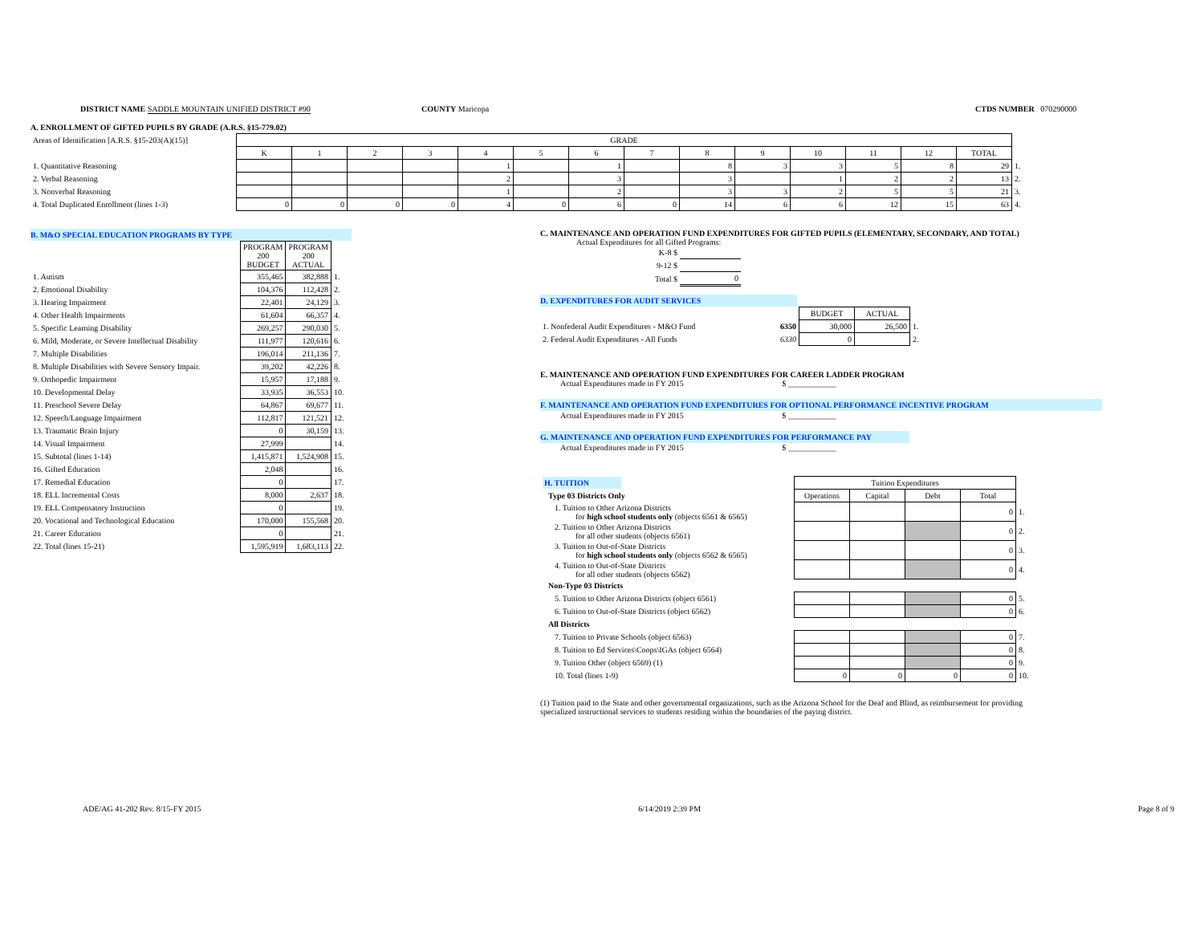DISTRICT NAME SADDLE MOUNTAIN UNIFIED DISTRICT #90 COUNTY Maricopa CTDS NUMBER 070290000
A. ENROLLMENT OF GIFTED PUPILS BY GRADE (A.R.S. §15-779.02)
| Areas of Identification [A.R.S. §15-203(A)(15)] | GRADE | | | | | | | | | | | | | | |
| | K | 1 | 2 | 3 | 4 | 5 | 6 | 7 | 8 | 9 | 10 | 11 | 12 | TOTAL | |
| 1. Quantitative Reasoning | | | | | 1 | | 1 | | 8 | 3 | 3 | 5 | 8 | 29 | 1. |
| 2. Verbal Reasoning | | | | | 2 | | 3 | | 3 | | 1 | 2 | 2 | 13 | 2. |
| 3. Nonverbal Reasoning | | | | | 1 | | 2 | | 3 | 3 | 2 | 5 | 5 | 21 | 3. |
| 4. Total Duplicated Enrollment (lines 1-3) | 0 | 0 | 0 | 0 | 4 | 0 | 6 | 0 | 14 | 6 | 6 | 12 | 15 | 63 | 4. |
B. M&O SPECIAL EDUCATION PROGRAMS BY TYPE
| | PROGRAM 200 BUDGET | PROGRAM 200 ACTUAL | |
| 1. Autism | 355,465 | 382,888 | 1. |
| 2. Emotional Disability | 104,376 | 112,428 | 2. |
| 3. Hearing Impairment | 22,401 | 24,129 | 3. |
| 4. Other Health Impairments | 61,604 | 66,357 | 4. |
| 5. Specific Learning Disability | 269,257 | 290,030 | 5. |
| 6. Mild, Moderate, or Severe Intellectual Disability | 111,977 | 120,616 | 6. |
| 7. Multiple Disabilities | 196,014 | 211,136 | 7. |
| 8. Multiple Disabilities with Severe Sensory Impair. | 39,202 | 42,226 | 8. |
| 9. Orthopedic Impairment | 15,957 | 17,188 | 9. |
| 10. Developmental Delay | 33,935 | 36,553 | 10. |
| 11. Preschool Severe Delay | 64,867 | 69,677 | 11. |
| 12. Speech/Language Impairment | 112,817 | 121,521 | 12. |
| 13. Traumatic Brain Injury | 0 | 30,159 | 13. |
| 14. Visual Impairment | 27,999 | | 14. |
| 15. Subtotal (lines 1-14) | 1,415,871 | 1,524,908 | 15. |
| 16. Gifted Education | 2,048 | | 16. |
| 17. Remedial Education | 0 | | 17. |
| 18. ELL Incremental Costs | 8,000 | 2,637 | 18. |
| 19. ELL Compensatory Instruction | 0 | | 19. |
| 20. Vocational and Technological Education | 170,000 | 155,568 | 20. |
| 21. Career Education | 0 | | 21. |
| 22. Total (lines 15-21) | 1,595,919 | 1,683,113 | 22. |
C. MAINTENANCE AND OPERATION FUND EXPENDITURES FOR GIFTED PUPILS (ELEMENTARY, SECONDARY, AND TOTAL)
Actual Expenditures for all Gifted Programs:
| K-8 $ | |
| 9-12 $ | |
| Total $ | 0 |
D. EXPENDITURES FOR AUDIT SERVICES
| | | BUDGET | ACTUAL | |
| 1. Nonfederal Audit Expenditures - M&O Fund | 6350 | 30,000 | 26,500 | 1. |
| 2. Federal Audit Expenditures - All Funds | 6330 | 0 | | 2. |
E. MAINTENANCE AND OPERATION FUND EXPENDITURES FOR CAREER LADDER PROGRAM
Actual Expenditures made in FY 2015 $ ____________
F. MAINTENANCE AND OPERATION FUND EXPENDITURES FOR OPTIONAL PERFORMANCE INCENTIVE PROGRAM
Actual Expenditures made in FY 2015 $ ____________
G. MAINTENANCE AND OPERATION FUND EXPENDITURES FOR PERFORMANCE PAY
Actual Expenditures made in FY 2015 $ ____________
| H. TUITION | Tuition Expenditures | | | | |
| Type 03 Districts Only | Operations | Capital | Debt | Total | |
| 1. Tuition to Other Arizona Districts for high school students only (objects 6561 & 6565) | | | | 0 | 1. |
| 2. Tuition to Other Arizona Districts for all other students (objects 6561) | | | | 0 | 2. |
| 3. Tuition to Out-of-State Districts for high school students only (objects 6562 & 6565) | | | | 0 | 3. |
| 4. Tuition to Out-of-State Districts for all other students (objects 6562) | | | | 0 | 4. |
| Non-Type 03 Districts | | | | | |
| 5. Tuition to Other Arizona Districts (object 6561) | | | | 0 | 5. |
| 6. Tuition to Out-of-State Districts (object 6562) | | | | 0 | 6. |
| All Districts | | | | | |
| 7. Tuition to Private Schools (object 6563) | | | | 0 | 7. |
| 8. Tuition to Ed Services\Coops\IGAs (object 6564) | | | | 0 | 8. |
| 9. Tuition Other (object 6569) (1) | | | | 0 | 9. |
| 10. Total (lines 1-9) | 0 | 0 | 0 | 0 | 10. |
(1) Tuition paid to the State and other governmental organizations, such as the Arizona School for the Deaf and Blind, as reimbursement for providing specialized instructional services to students residing within the boundaries of the paying district.
ADE/AG 41-202 Rev. 8/15-FY 2015 6/14/2019 2:39 PM Page 8 of 9